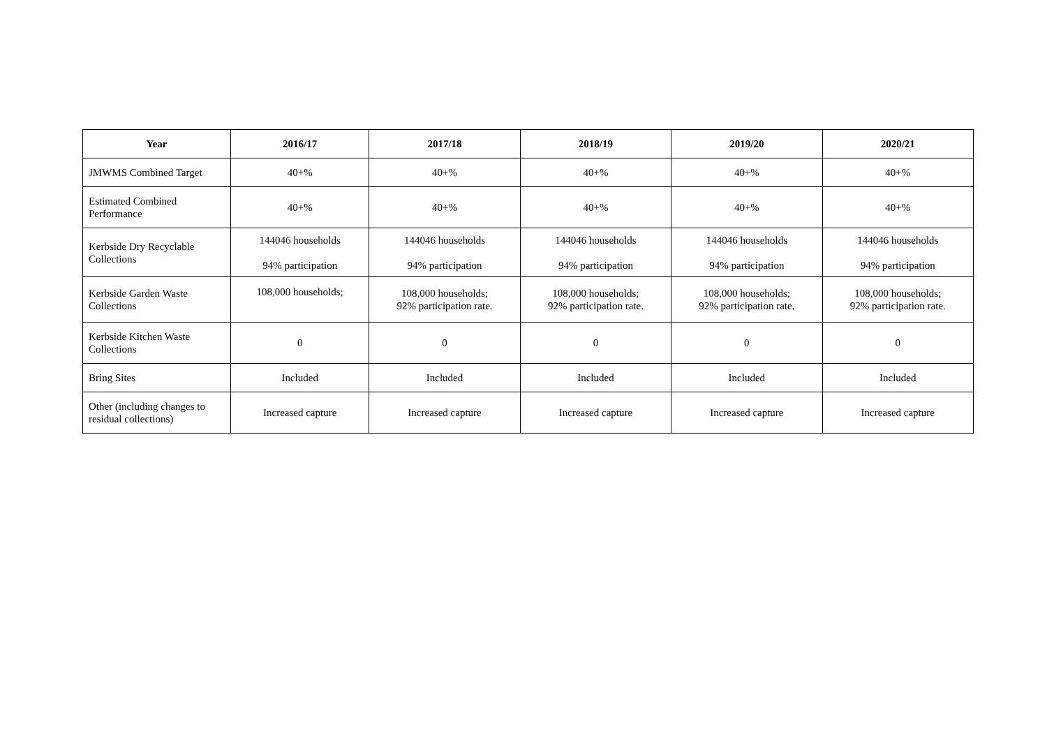| Year | 2016/17 | 2017/18 | 2018/19 | 2019/20 | 2020/21 |
| --- | --- | --- | --- | --- | --- |
| JMWMS Combined Target | 40+% | 40+% | 40+% | 40+% | 40+% |
| Estimated Combined Performance | 40+% | 40+% | 40+% | 40+% | 40+% |
| Kerbside Dry Recyclable Collections | 144046 households 94% participation | 144046 households 94% participation | 144046 households 94% participation | 144046 households 94% participation | 144046 households 94% participation |
| Kerbside Garden Waste Collections | 108,000 households; | 108,000 households; 92% participation rate. | 108,000 households; 92% participation rate. | 108,000 households; 92% participation rate. | 108,000 households; 92% participation rate. |
| Kerbside Kitchen Waste Collections | 0 | 0 | 0 | 0 | 0 |
| Bring Sites | Included | Included | Included | Included | Included |
| Other (including changes to residual collections) | Increased capture | Increased capture | Increased capture | Increased capture | Increased capture |